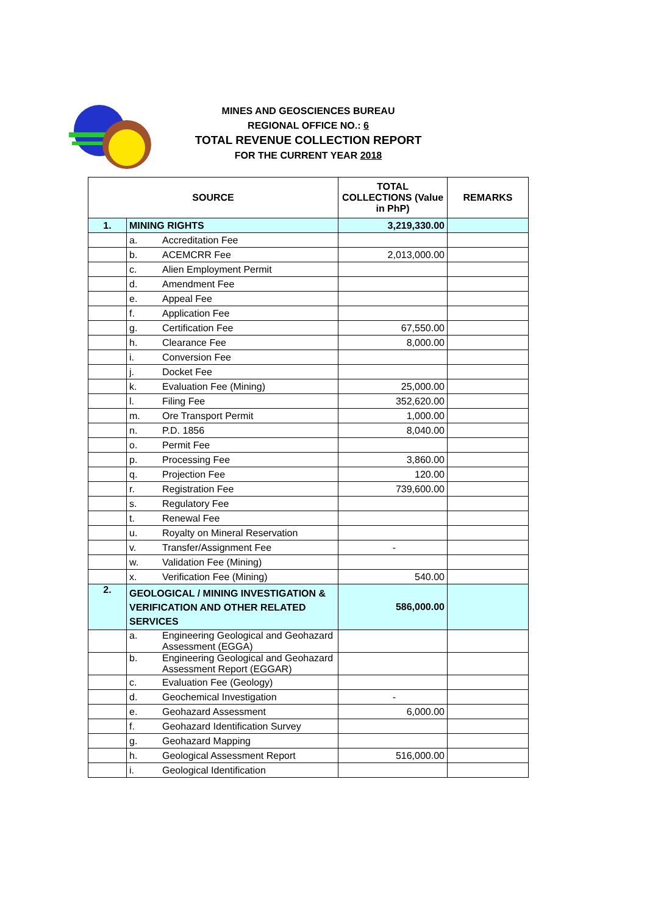MINES AND GEOSCIENCES BUREAU
REGIONAL OFFICE NO.: 6
TOTAL REVENUE COLLECTION REPORT
FOR THE CURRENT YEAR 2018
| SOURCE | | | TOTAL COLLECTIONS (Value in PhP) | REMARKS |
| --- | --- | --- | --- | --- |
| 1. | MINING RIGHTS | | 3,219,330.00 | |
| | a. | Accreditation Fee | | |
| | b. | ACEMCRR Fee | 2,013,000.00 | |
| | c. | Alien Employment Permit | | |
| | d. | Amendment Fee | | |
| | e. | Appeal Fee | | |
| | f. | Application Fee | | |
| | g. | Certification Fee | 67,550.00 | |
| | h. | Clearance Fee | 8,000.00 | |
| | i. | Conversion Fee | | |
| | j. | Docket Fee | | |
| | k. | Evaluation Fee (Mining) | 25,000.00 | |
| | l. | Filing Fee | 352,620.00 | |
| | m. | Ore Transport Permit | 1,000.00 | |
| | n. | P.D. 1856 | 8,040.00 | |
| | o. | Permit Fee | | |
| | p. | Processing Fee | 3,860.00 | |
| | q. | Projection Fee | 120.00 | |
| | r. | Registration Fee | 739,600.00 | |
| | s. | Regulatory Fee | | |
| | t. | Renewal Fee | | |
| | u. | Royalty on Mineral Reservation | | |
| | v. | Transfer/Assignment Fee | - | |
| | w. | Validation Fee (Mining) | | |
| | x. | Verification Fee (Mining) | 540.00 | |
| 2. | GEOLOGICAL / MINING INVESTIGATION & VERIFICATION AND OTHER RELATED SERVICES | | 586,000.00 | |
| | a. | Engineering Geological and Geohazard Assessment (EGGA) | | |
| | b. | Engineering Geological and Geohazard Assessment Report (EGGAR) | | |
| | c. | Evaluation Fee (Geology) | | |
| | d. | Geochemical Investigation | - | |
| | e. | Geohazard Assessment | 6,000.00 | |
| | f. | Geohazard Identification Survey | | |
| | g. | Geohazard Mapping | | |
| | h. | Geological Assessment Report | 516,000.00 | |
| | i. | Geological Identification | | |